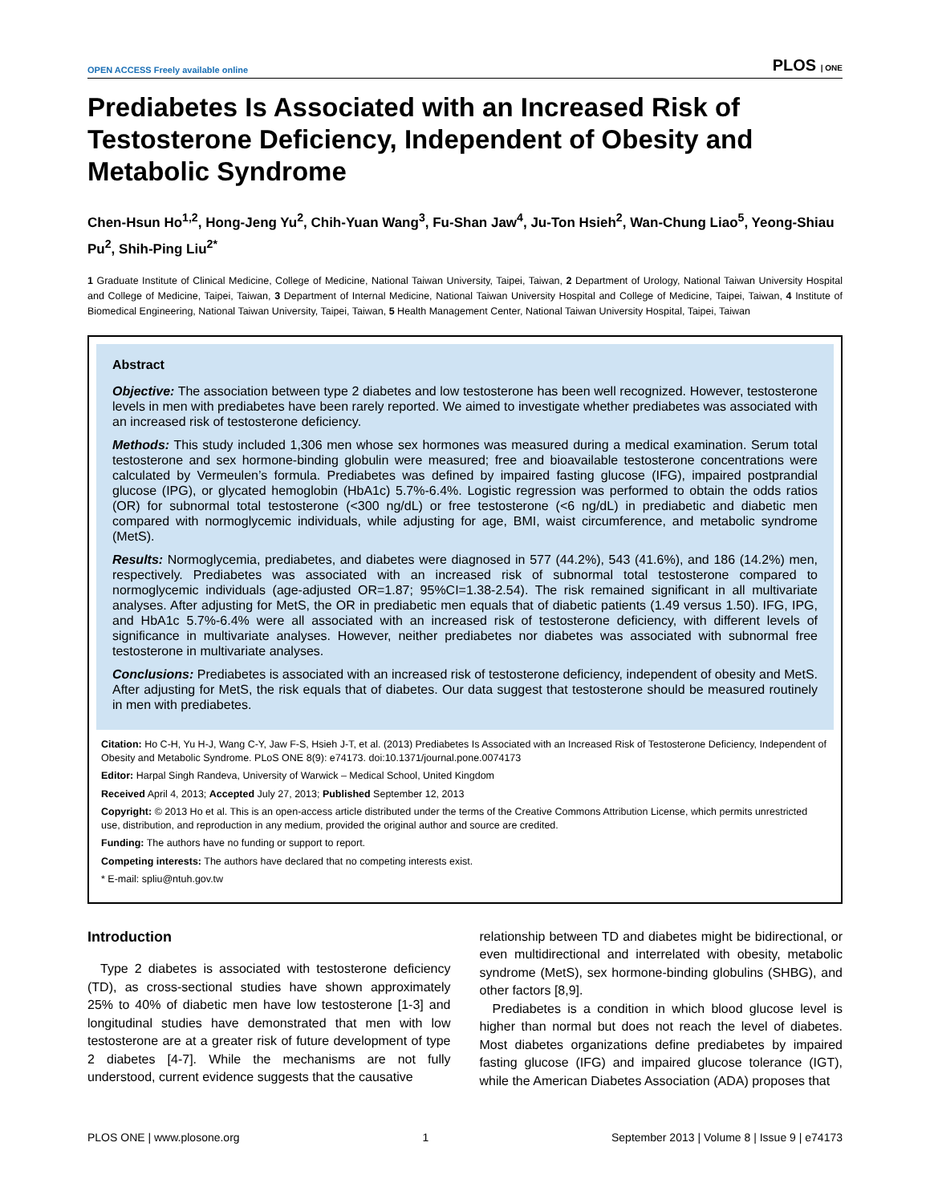OPEN ACCESS Freely available online PLOS | ONE
Prediabetes Is Associated with an Increased Risk of Testosterone Deficiency, Independent of Obesity and Metabolic Syndrome
Chen-Hsun Ho<sup>1,2</sup>, Hong-Jeng Yu<sup>2</sup>, Chih-Yuan Wang<sup>3</sup>, Fu-Shan Jaw<sup>4</sup>, Ju-Ton Hsieh<sup>2</sup>, Wan-Chung Liao<sup>5</sup>, Yeong-Shiau Pu<sup>2</sup>, Shih-Ping Liu<sup>2*</sup>
1 Graduate Institute of Clinical Medicine, College of Medicine, National Taiwan University, Taipei, Taiwan, 2 Department of Urology, National Taiwan University Hospital and College of Medicine, Taipei, Taiwan, 3 Department of Internal Medicine, National Taiwan University Hospital and College of Medicine, Taipei, Taiwan, 4 Institute of Biomedical Engineering, National Taiwan University, Taipei, Taiwan, 5 Health Management Center, National Taiwan University Hospital, Taipei, Taiwan
Abstract
Objective: The association between type 2 diabetes and low testosterone has been well recognized. However, testosterone levels in men with prediabetes have been rarely reported. We aimed to investigate whether prediabetes was associated with an increased risk of testosterone deficiency.
Methods: This study included 1,306 men whose sex hormones was measured during a medical examination. Serum total testosterone and sex hormone-binding globulin were measured; free and bioavailable testosterone concentrations were calculated by Vermeulen’s formula. Prediabetes was defined by impaired fasting glucose (IFG), impaired postprandial glucose (IPG), or glycated hemoglobin (HbA1c) 5.7%-6.4%. Logistic regression was performed to obtain the odds ratios (OR) for subnormal total testosterone (<300 ng/dL) or free testosterone (<6 ng/dL) in prediabetic and diabetic men compared with normoglycemic individuals, while adjusting for age, BMI, waist circumference, and metabolic syndrome (MetS).
Results: Normoglycemia, prediabetes, and diabetes were diagnosed in 577 (44.2%), 543 (41.6%), and 186 (14.2%) men, respectively. Prediabetes was associated with an increased risk of subnormal total testosterone compared to normoglycemic individuals (age-adjusted OR=1.87; 95%CI=1.38-2.54). The risk remained significant in all multivariate analyses. After adjusting for MetS, the OR in prediabetic men equals that of diabetic patients (1.49 versus 1.50). IFG, IPG, and HbA1c 5.7%-6.4% were all associated with an increased risk of testosterone deficiency, with different levels of significance in multivariate analyses. However, neither prediabetes nor diabetes was associated with subnormal free testosterone in multivariate analyses.
Conclusions: Prediabetes is associated with an increased risk of testosterone deficiency, independent of obesity and MetS. After adjusting for MetS, the risk equals that of diabetes. Our data suggest that testosterone should be measured routinely in men with prediabetes.
Citation: Ho C-H, Yu H-J, Wang C-Y, Jaw F-S, Hsieh J-T, et al. (2013) Prediabetes Is Associated with an Increased Risk of Testosterone Deficiency, Independent of Obesity and Metabolic Syndrome. PLoS ONE 8(9): e74173. doi:10.1371/journal.pone.0074173
Editor: Harpal Singh Randeva, University of Warwick – Medical School, United Kingdom
Received April 4, 2013; Accepted July 27, 2013; Published September 12, 2013
Copyright: © 2013 Ho et al. This is an open-access article distributed under the terms of the Creative Commons Attribution License, which permits unrestricted use, distribution, and reproduction in any medium, provided the original author and source are credited.
Funding: The authors have no funding or support to report.
Competing interests: The authors have declared that no competing interests exist.
* E-mail: spliu@ntuh.gov.tw
Introduction
Type 2 diabetes is associated with testosterone deficiency (TD), as cross-sectional studies have shown approximately 25% to 40% of diabetic men have low testosterone [1-3] and longitudinal studies have demonstrated that men with low testosterone are at a greater risk of future development of type 2 diabetes [4-7]. While the mechanisms are not fully understood, current evidence suggests that the causative
relationship between TD and diabetes might be bidirectional, or even multidirectional and interrelated with obesity, metabolic syndrome (MetS), sex hormone-binding globulins (SHBG), and other factors [8,9].
Prediabetes is a condition in which blood glucose level is higher than normal but does not reach the level of diabetes. Most diabetes organizations define prediabetes by impaired fasting glucose (IFG) and impaired glucose tolerance (IGT), while the American Diabetes Association (ADA) proposes that
PLOS ONE | www.plosone.org 1 September 2013 | Volume 8 | Issue 9 | e74173